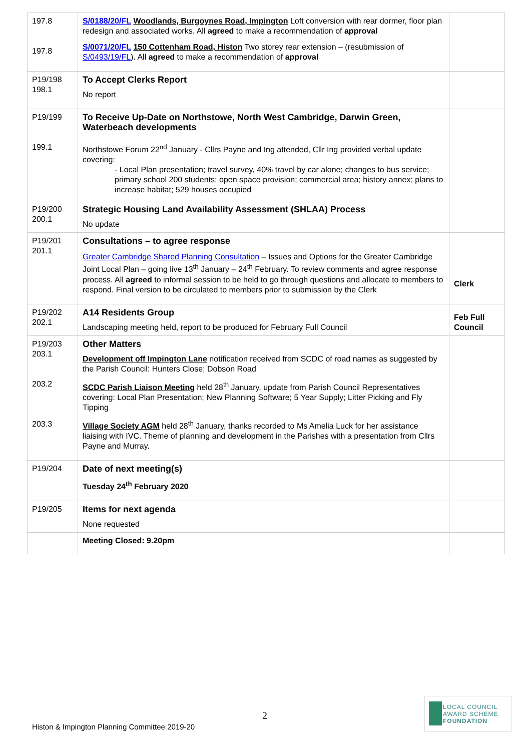| 197.8 197.8 | S/0188/20/FL Woodlands, Burgoynes Road, Impington Loft conversion with rear dormer, floor plan redesign and associated works. All agreed to make a recommendation of approval S/0071/20/FL 150 Cottenham Road, Histon Two storey rear extension – (resubmission of S/0493/19/FL ). All agreed to make a recommendation of approval | |
| P19/198 198.1 | To Accept Clerks Report No report | |
| P19/199 199.1 | To Receive Up-Date on Northstowe, North West Cambridge, Darwin Green, Waterbeach developments Northstowe Forum 22<sup>nd</sup> January - Cllrs Payne and Ing attended, Cllr Ing provided verbal update covering: - Local Plan presentation; travel survey, 40% travel by car alone; changes to bus service; primary school 200 students; open space provision; commercial area; history annex; plans to increase habitat; 529 houses occupied | |
| P19/200 200.1 | Strategic Housing Land Availability Assessment (SHLAA) Process No update | |
| P19/201 201.1 | Consultations – to agree response Greater Cambridge Shared Planning Consultation – Issues and Options for the Greater Cambridge Joint Local Plan – going live 13<sup>th</sup> January – 24<sup>th</sup> February. To review comments and agree response process. All agreed to informal session to be held to go through questions and allocate to members to respond. Final version to be circulated to members prior to submission by the Clerk | Clerk |
| P19/202 202.1 | A14 Residents Group Landscaping meeting held, report to be produced for February Full Council | Feb Full Council |
| P19/203 203.1 203.2 203.3 | Other Matters Development off Impington Lane notification received from SCDC of road names as suggested by the Parish Council: Hunters Close; Dobson Road SCDC Parish Liaison Meeting held 28<sup>th</sup> January, update from Parish Council Representatives covering: Local Plan Presentation; New Planning Software; 5 Year Supply; Litter Picking and Fly Tipping Village Society AGM held 28<sup>th</sup> January, thanks recorded to Ms Amelia Luck for her assistance liaising with IVC. Theme of planning and development in the Parishes with a presentation from Cllrs Payne and Murray. | |
| P19/204 | Date of next meeting(s) Tuesday 24<sup>th</sup> February 2020 | |
| P19/205 | Items for next agenda None requested | |
| | Meeting Closed: 9.20pm | |
2
Histon & Impington Planning Committee 2019-20
LOCAL COUNCIL
AWARD SCHEME
FOUNDATION